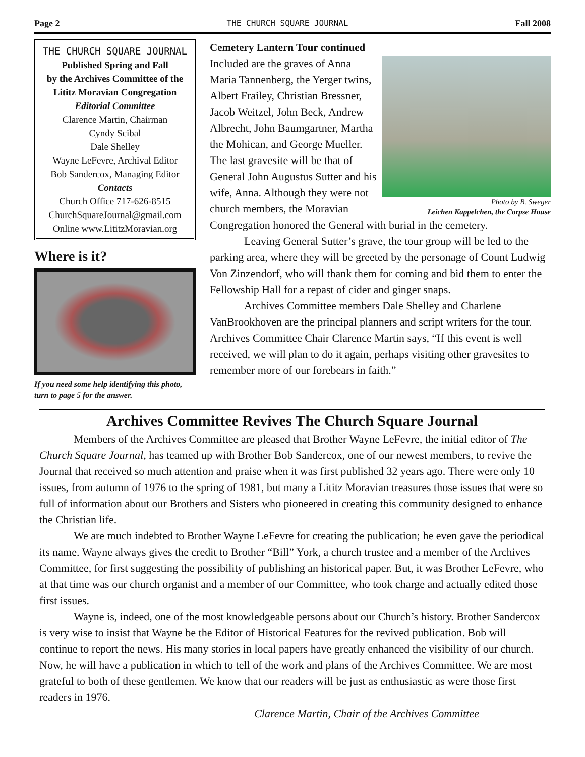Page 2 THE CHURCH SQUARE JOURNAL Fall 2008
THE CHURCH SQUARE JOURNAL
Published Spring and Fall
by the Archives Committee of the
Lititz Moravian Congregation
Editorial Committee
Clarence Martin, Chairman
Cyndy Scibal
Dale Shelley
Wayne LeFevre, Archival Editor
Bob Sandercox, Managing Editor
Contacts
Church Office 717-626-8515
ChurchSquareJournal@gmail.com
Online www.LititzMoravian.org
Where is it?
If you need some help identifying this photo, turn to page 5 for the answer.
Cemetery Lantern Tour continued
Photo by B. Sweger
Leichen Kappelchen, the Corpse House
Included are the graves of Anna Maria Tannenberg, the Yerger twins, Albert Frailey, Christian Bressner, Jacob Weitzel, John Beck, Andrew Albrecht, John Baumgartner, Martha the Mohican, and George Mueller. The last gravesite will be that of General John Augustus Sutter and his wife, Anna. Although they were not church members, the Moravian Congregation honored the General with burial in the cemetery.
Leaving General Sutter’s grave, the tour group will be led to the parking area, where they will be greeted by the personage of Count Ludwig Von Zinzendorf, who will thank them for coming and bid them to enter the Fellowship Hall for a repast of cider and ginger snaps.
Archives Committee members Dale Shelley and Charlene VanBrookhoven are the principal planners and script writers for the tour. Archives Committee Chair Clarence Martin says, “If this event is well received, we will plan to do it again, perhaps visiting other gravesites to remember more of our forebears in faith.”
Archives Committee Revives The Church Square Journal
Members of the Archives Committee are pleased that Brother Wayne LeFevre, the initial editor of The Church Square Journal, has teamed up with Brother Bob Sandercox, one of our newest members, to revive the Journal that received so much attention and praise when it was first published 32 years ago. There were only 10 issues, from autumn of 1976 to the spring of 1981, but many a Lititz Moravian treasures those issues that were so full of information about our Brothers and Sisters who pioneered in creating this community designed to enhance the Christian life.
We are much indebted to Brother Wayne LeFevre for creating the publication; he even gave the periodical its name. Wayne always gives the credit to Brother “Bill” York, a church trustee and a member of the Archives Committee, for first suggesting the possibility of publishing an historical paper. But, it was Brother LeFevre, who at that time was our church organist and a member of our Committee, who took charge and actually edited those first issues.
Wayne is, indeed, one of the most knowledgeable persons about our Church’s history. Brother Sandercox is very wise to insist that Wayne be the Editor of Historical Features for the revived publication. Bob will continue to report the news. His many stories in local papers have greatly enhanced the visibility of our church. Now, he will have a publication in which to tell of the work and plans of the Archives Committee. We are most grateful to both of these gentlemen. We know that our readers will be just as enthusiastic as were those first readers in 1976.
Clarence Martin, Chair of the Archives Committee